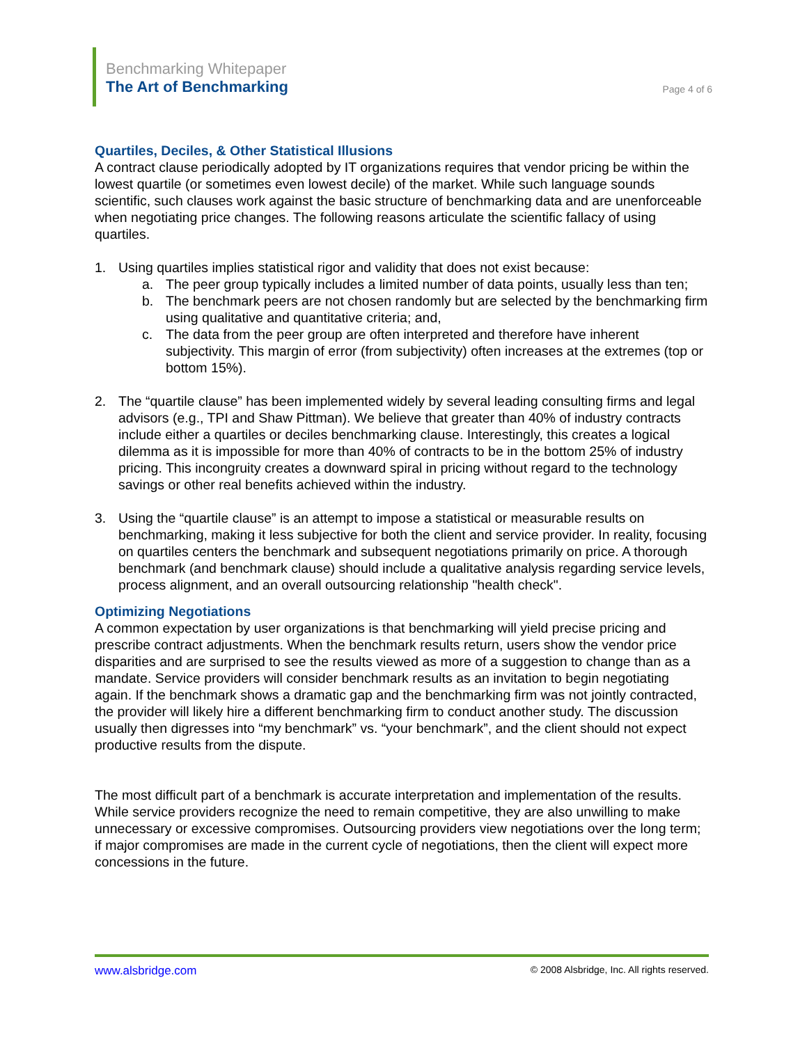Benchmarking Whitepaper
The Art of Benchmarking
Page 4 of 6
Quartiles, Deciles, & Other Statistical Illusions
A contract clause periodically adopted by IT organizations requires that vendor pricing be within the lowest quartile (or sometimes even lowest decile) of the market. While such language sounds scientific, such clauses work against the basic structure of benchmarking data and are unenforceable when negotiating price changes. The following reasons articulate the scientific fallacy of using quartiles.
1. Using quartiles implies statistical rigor and validity that does not exist because:
a. The peer group typically includes a limited number of data points, usually less than ten;
b. The benchmark peers are not chosen randomly but are selected by the benchmarking firm using qualitative and quantitative criteria; and,
c. The data from the peer group are often interpreted and therefore have inherent subjectivity. This margin of error (from subjectivity) often increases at the extremes (top or bottom 15%).
2. The “quartile clause” has been implemented widely by several leading consulting firms and legal advisors (e.g., TPI and Shaw Pittman). We believe that greater than 40% of industry contracts include either a quartiles or deciles benchmarking clause. Interestingly, this creates a logical dilemma as it is impossible for more than 40% of contracts to be in the bottom 25% of industry pricing. This incongruity creates a downward spiral in pricing without regard to the technology savings or other real benefits achieved within the industry.
3. Using the “quartile clause” is an attempt to impose a statistical or measurable results on benchmarking, making it less subjective for both the client and service provider. In reality, focusing on quartiles centers the benchmark and subsequent negotiations primarily on price. A thorough benchmark (and benchmark clause) should include a qualitative analysis regarding service levels, process alignment, and an overall outsourcing relationship "health check".
Optimizing Negotiations
A common expectation by user organizations is that benchmarking will yield precise pricing and prescribe contract adjustments. When the benchmark results return, users show the vendor price disparities and are surprised to see the results viewed as more of a suggestion to change than as a mandate. Service providers will consider benchmark results as an invitation to begin negotiating again. If the benchmark shows a dramatic gap and the benchmarking firm was not jointly contracted, the provider will likely hire a different benchmarking firm to conduct another study. The discussion usually then digresses into “my benchmark” vs. “your benchmark”, and the client should not expect productive results from the dispute.
The most difficult part of a benchmark is accurate interpretation and implementation of the results. While service providers recognize the need to remain competitive, they are also unwilling to make unnecessary or excessive compromises. Outsourcing providers view negotiations over the long term; if major compromises are made in the current cycle of negotiations, then the client will expect more concessions in the future.
www.alsbridge.com © 2008 Alsbridge, Inc. All rights reserved.